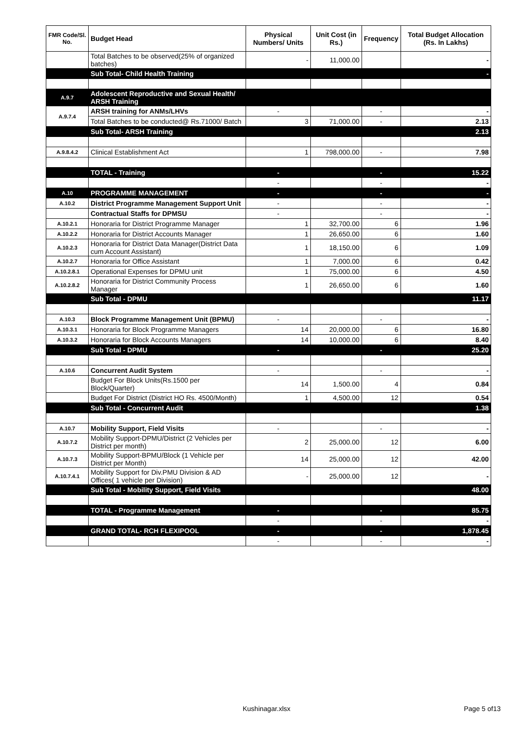| FMR Code/Sl. No. | Budget Head | Physical Numbers/ Units | Unit Cost (in Rs.) | Frequency | Total Budget Allocation (Rs. In Lakhs) |
| --- | --- | --- | --- | --- | --- |
| | Total Batches to be observed(25% of organized batches) | - | 11,000.00 | | - |
| | Sub Total- Child Health Training | | | | - |
| A.9.7 | Adolescent Reproductive and Sexual Health/ ARSH Training | | | | |
| A.9.7.4 | ARSH training for ANMs/LHVs | - | | - | - |
| | Total Batches to be conducted@ Rs.71000/ Batch | 3 | 71,000.00 | - | 2.13 |
| | Sub Total- ARSH Training | | | | 2.13 |
| A.9.8.4.2 | Clinical Establishment Act | 1 | 798,000.00 | - | 7.98 |
| | TOTAL - Training | - | | - | 15.22 |
| | | - | | - | - |
| A.10 | PROGRAMME MANAGEMENT | - | | - | - |
| A.10.2 | District Programme Management Support Unit | - | | - | - |
| | Contractual Staffs for DPMSU | - | | - | - |
| A.10.2.1 | Honoraria for District Programme Manager | 1 | 32,700.00 | 6 | 1.96 |
| A.10.2.2 | Honoraria for District Accounts Manager | 1 | 26,650.00 | 6 | 1.60 |
| A.10.2.3 | Honoraria for District Data Manager(District Data cum Account Assistant) | 1 | 18,150.00 | 6 | 1.09 |
| A.10.2.7 | Honoraria for Office Assistant | 1 | 7,000.00 | 6 | 0.42 |
| A.10.2.8.1 | Operational Expenses for DPMU unit | 1 | 75,000.00 | 6 | 4.50 |
| A.10.2.8.2 | Honoraria for District Community Process Manager | 1 | 26,650.00 | 6 | 1.60 |
| | Sub Total - DPMU | | | | 11.17 |
| A.10.3 | Block Programme Management Unit (BPMU) | - | | - | - |
| A.10.3.1 | Honoraria for Block Programme Managers | 14 | 20,000.00 | 6 | 16.80 |
| A.10.3.2 | Honoraria for Block Accounts Managers | 14 | 10,000.00 | 6 | 8.40 |
| | Sub Total - DPMU | - | | - | 25.20 |
| A.10.6 | Concurrent Audit System | - | | - | - |
| | Budget For Block Units(Rs.1500 per Block/Quarter) | 14 | 1,500.00 | 4 | 0.84 |
| | Budget For District (District HO Rs. 4500/Month) | 1 | 4,500.00 | 12 | 0.54 |
| | Sub Total - Concurrent Audit | | | | 1.38 |
| A.10.7 | Mobility Support, Field Visits | - | | - | - |
| A.10.7.2 | Mobility Support-DPMU/District (2 Vehicles per District per month) | 2 | 25,000.00 | 12 | 6.00 |
| A.10.7.3 | Mobility Support-BPMU/Block (1 Vehicle per District per Month) | 14 | 25,000.00 | 12 | 42.00 |
| A.10.7.4.1 | Mobility Support for Div.PMU Division & AD Offices( 1 vehicle per Division) | - | 25,000.00 | 12 | - |
| | Sub Total - Mobility Support, Field Visits | | | | 48.00 |
| | TOTAL - Programme Management | - | | - | 85.75 |
| | | - | | - | - |
| | GRAND TOTAL- RCH FLEXIPOOL | - | | - | 1,878.45 |
| | | - | | - | - |
Kushinagar.xlsx Page 5 of13